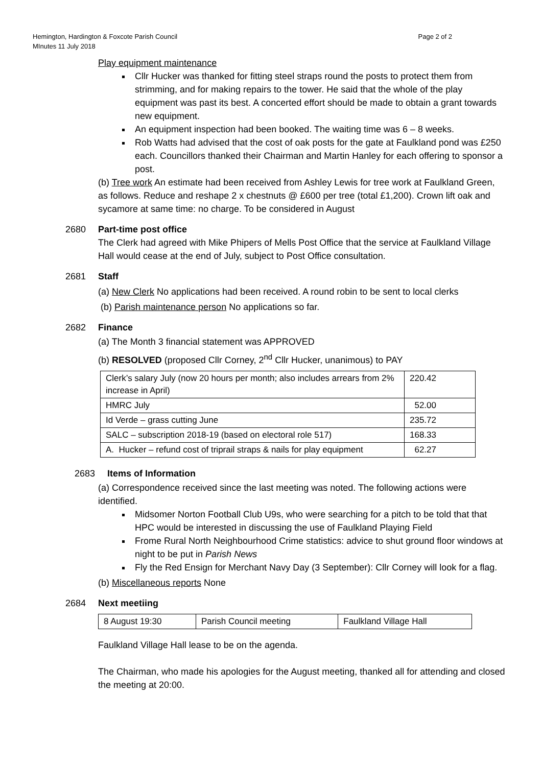Hemington, Hardington & Foxcote Parish Council
MInutes 11 July 2018
Page 2 of 2
Play equipment maintenance
Cllr Hucker was thanked for fitting steel straps round the posts to protect them from strimming, and for making repairs to the tower. He said that the whole of the play equipment was past its best. A concerted effort should be made to obtain a grant towards new equipment.
An equipment inspection had been booked. The waiting time was 6 – 8 weeks.
Rob Watts had advised that the cost of oak posts for the gate at Faulkland pond was £250 each. Councillors thanked their Chairman and Martin Hanley for each offering to sponsor a post.
(b) Tree work An estimate had been received from Ashley Lewis for tree work at Faulkland Green, as follows. Reduce and reshape 2 x chestnuts @ £600 per tree (total £1,200). Crown lift oak and sycamore at same time: no charge. To be considered in August
2680 Part-time post office
The Clerk had agreed with Mike Phipers of Mells Post Office that the service at Faulkland Village Hall would cease at the end of July, subject to Post Office consultation.
2681 Staff
(a) New Clerk No applications had been received. A round robin to be sent to local clerks
(b) Parish maintenance person No applications so far.
2682 Finance
(a) The Month 3 financial statement was APPROVED
(b) RESOLVED (proposed Cllr Corney, 2<sup>nd</sup> Cllr Hucker, unanimous) to PAY
| Clerk’s salary July (now 20 hours per month; also includes arrears from 2% increase in April) | 220.42 |
| HMRC July | 52.00 |
| Id Verde – grass cutting June | 235.72 |
| SALC – subscription 2018-19 (based on electoral role 517) | 168.33 |
| A. Hucker – refund cost of triprail straps & nails for play equipment | 62.27 |
2683 Items of Information
(a) Correspondence received since the last meeting was noted. The following actions were identified.
Midsomer Norton Football Club U9s, who were searching for a pitch to be told that that HPC would be interested in discussing the use of Faulkland Playing Field
Frome Rural North Neighbourhood Crime statistics: advice to shut ground floor windows at night to be put in Parish News
Fly the Red Ensign for Merchant Navy Day (3 September): Cllr Corney will look for a flag.
(b) Miscellaneous reports None
2684 Next meetiing
| 8 August 19:30 | Parish Council meeting | Faulkland Village Hall |
Faulkland Village Hall lease to be on the agenda.
The Chairman, who made his apologies for the August meeting, thanked all for attending and closed the meeting at 20:00.